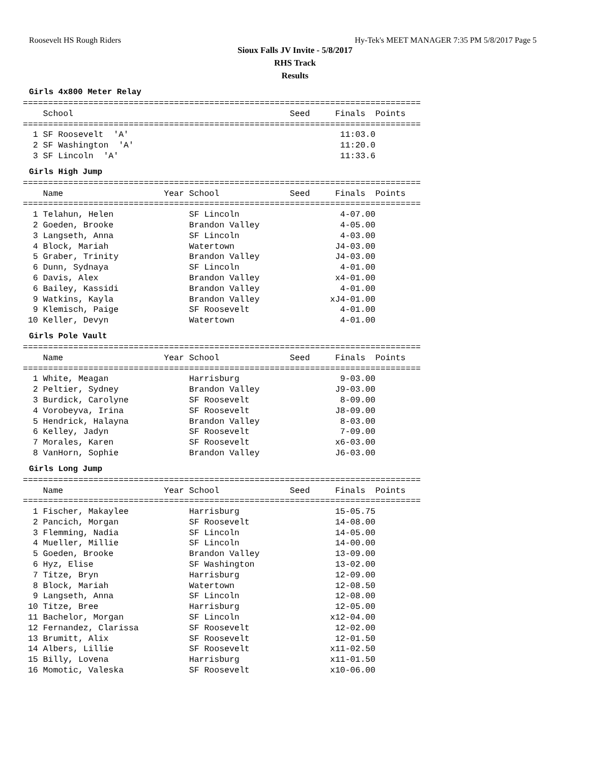Roosevelt HS Rough Riders Hy-Tek's MEET MANAGER 7:35 PM 5/8/2017 Page 5
Sioux Falls JV Invite - 5/8/2017
RHS Track
Results
Girls 4x800 Meter Relay
===============================================================================
    School                                           Seed     Finals  Points
===============================================================================
  1 SF Roosevelt  'A'                                          11:03.0
  2 SF Washington  'A'                                         11:20.0
  3 SF Lincoln  'A'                                            11:33.6
Girls High Jump
===============================================================================
    Name                    Year School              Seed     Finals  Points
===============================================================================
  1 Telahun, Helen               SF Lincoln                    4-07.00
  2 Goeden, Brooke               Brandon Valley                4-05.00
  3 Langseth, Anna               SF Lincoln                    4-03.00
  4 Block, Mariah                Watertown                    J4-03.00
  5 Graber, Trinity              Brandon Valley               J4-03.00
  6 Dunn, Sydnaya                SF Lincoln                    4-01.00
  6 Davis, Alex                  Brandon Valley               x4-01.00
  6 Bailey, Kassidi              Brandon Valley                4-01.00
  9 Watkins, Kayla               Brandon Valley              xJ4-01.00
  9 Klemisch, Paige              SF Roosevelt                  4-01.00
 10 Keller, Devyn                Watertown                     4-01.00
Girls Pole Vault
===============================================================================
    Name                    Year School              Seed     Finals  Points
===============================================================================
  1 White, Meagan                Harrisburg                    9-03.00
  2 Peltier, Sydney              Brandon Valley               J9-03.00
  3 Burdick, Carolyne            SF Roosevelt                  8-09.00
  4 Vorobeyva, Irina             SF Roosevelt                 J8-09.00
  5 Hendrick, Halayna            Brandon Valley                8-03.00
  6 Kelley, Jadyn                SF Roosevelt                  7-09.00
  7 Morales, Karen               SF Roosevelt                 x6-03.00
  8 VanHorn, Sophie              Brandon Valley               J6-03.00
Girls Long Jump
===============================================================================
    Name                    Year School              Seed     Finals  Points
===============================================================================
  1 Fischer, Makaylee            Harrisburg                   15-05.75
  2 Pancich, Morgan              SF Roosevelt                 14-08.00
  3 Flemming, Nadia              SF Lincoln                   14-05.00
  4 Mueller, Millie              SF Lincoln                   14-00.00
  5 Goeden, Brooke               Brandon Valley               13-09.00
  6 Hyz, Elise                   SF Washington                13-02.00
  7 Titze, Bryn                  Harrisburg                   12-09.00
  8 Block, Mariah                Watertown                    12-08.50
  9 Langseth, Anna               SF Lincoln                   12-08.00
 10 Titze, Bree                  Harrisburg                   12-05.00
 11 Bachelor, Morgan             SF Lincoln                  x12-04.00
 12 Fernandez, Clarissa          SF Roosevelt                 12-02.00
 13 Brumitt, Alix                SF Roosevelt                 12-01.50
 14 Albers, Lillie               SF Roosevelt                x11-02.50
 15 Billy, Lovena                Harrisburg                  x11-01.50
 16 Momotic, Valeska             SF Roosevelt                x10-06.00